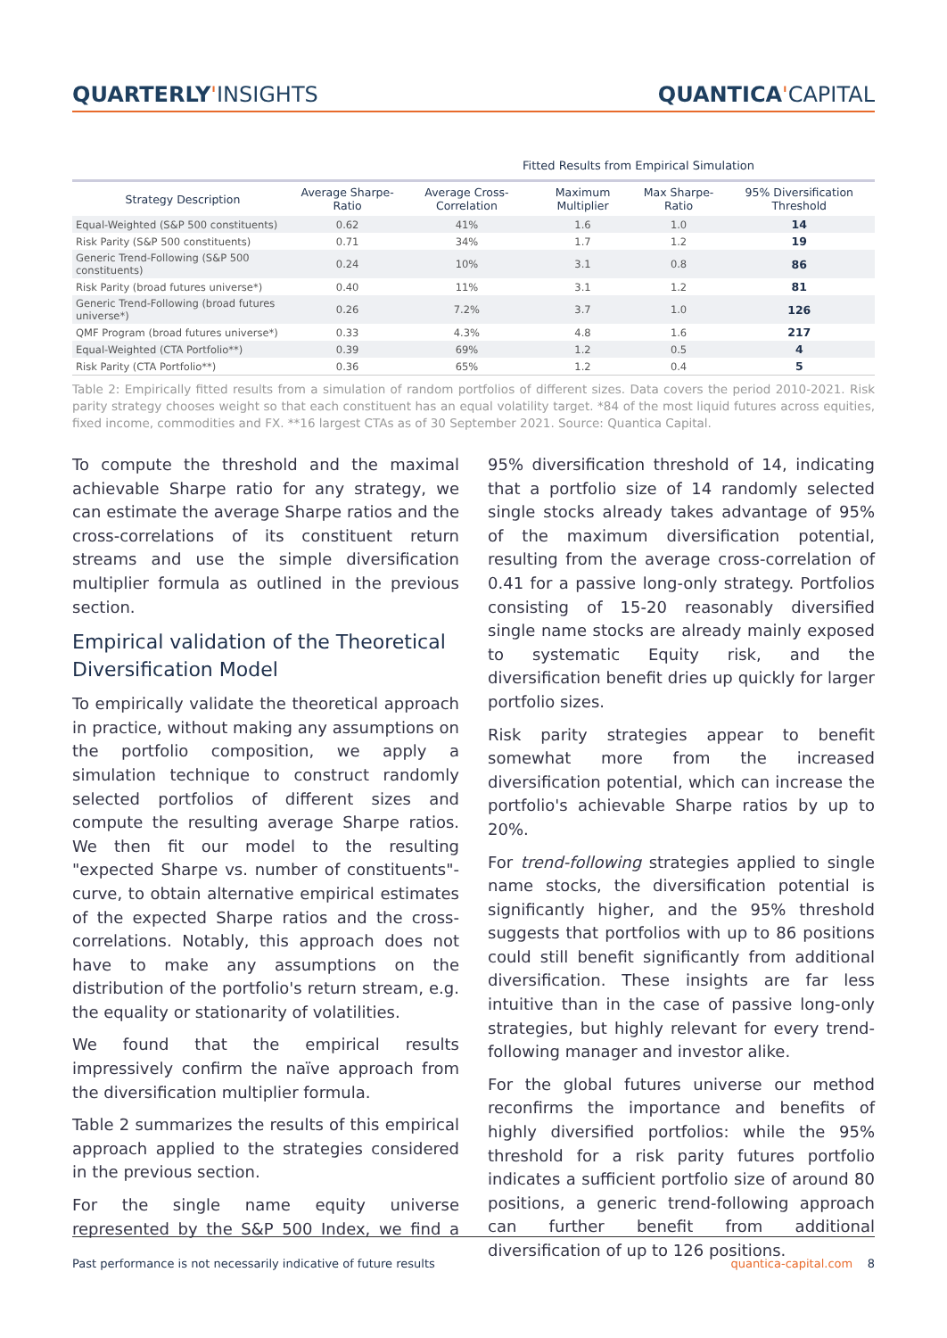QUARTERLY'INSIGHTS QUANTICA'CAPITAL
Fitted Results from Empirical Simulation
| Strategy Description | Average Sharpe-Ratio | Average Cross-Correlation | Maximum Multiplier | Max Sharpe-Ratio | 95% Diversification Threshold |
| --- | --- | --- | --- | --- | --- |
| Equal-Weighted (S&P 500 constituents) | 0.62 | 41% | 1.6 | 1.0 | 14 |
| Risk Parity (S&P 500 constituents) | 0.71 | 34% | 1.7 | 1.2 | 19 |
| Generic Trend-Following (S&P 500 constituents) | 0.24 | 10% | 3.1 | 0.8 | 86 |
| Risk Parity (broad futures universe*) | 0.40 | 11% | 3.1 | 1.2 | 81 |
| Generic Trend-Following (broad futures universe*) | 0.26 | 7.2% | 3.7 | 1.0 | 126 |
| QMF Program (broad futures universe*) | 0.33 | 4.3% | 4.8 | 1.6 | 217 |
| Equal-Weighted (CTA Portfolio**) | 0.39 | 69% | 1.2 | 0.5 | 4 |
| Risk Parity (CTA Portfolio**) | 0.36 | 65% | 1.2 | 0.4 | 5 |
Table 2: Empirically fitted results from a simulation of random portfolios of different sizes. Data covers the period 2010-2021. Risk parity strategy chooses weight so that each constituent has an equal volatility target. *84 of the most liquid futures across equities, fixed income, commodities and FX. **16 largest CTAs as of 30 September 2021. Source: Quantica Capital.
To compute the threshold and the maximal achievable Sharpe ratio for any strategy, we can estimate the average Sharpe ratios and the cross-correlations of its constituent return streams and use the simple diversification multiplier formula as outlined in the previous section.
Empirical validation of the Theoretical Diversification Model
To empirically validate the theoretical approach in practice, without making any assumptions on the portfolio composition, we apply a simulation technique to construct randomly selected portfolios of different sizes and compute the resulting average Sharpe ratios. We then fit our model to the resulting "expected Sharpe vs. number of constituents"-curve, to obtain alternative empirical estimates of the expected Sharpe ratios and the cross-correlations. Notably, this approach does not have to make any assumptions on the distribution of the portfolio's return stream, e.g. the equality or stationarity of volatilities.
We found that the empirical results impressively confirm the naïve approach from the diversification multiplier formula.
Table 2 summarizes the results of this empirical approach applied to the strategies considered in the previous section.
For the single name equity universe represented by the S&P 500 Index, we find a 95% diversification threshold of 14, indicating that a portfolio size of 14 randomly selected single stocks already takes advantage of 95% of the maximum diversification potential, resulting from the average cross-correlation of 0.41 for a passive long-only strategy. Portfolios consisting of 15-20 reasonably diversified single name stocks are already mainly exposed to systematic Equity risk, and the diversification benefit dries up quickly for larger portfolio sizes.
Risk parity strategies appear to benefit somewhat more from the increased diversification potential, which can increase the portfolio's achievable Sharpe ratios by up to 20%.
For trend-following strategies applied to single name stocks, the diversification potential is significantly higher, and the 95% threshold suggests that portfolios with up to 86 positions could still benefit significantly from additional diversification. These insights are far less intuitive than in the case of passive long-only strategies, but highly relevant for every trend-following manager and investor alike.
For the global futures universe our method reconfirms the importance and benefits of highly diversified portfolios: while the 95% threshold for a risk parity futures portfolio indicates a sufficient portfolio size of around 80 positions, a generic trend-following approach can further benefit from additional diversification of up to 126 positions.
Past performance is not necessarily indicative of future results quantica-capital.com 8